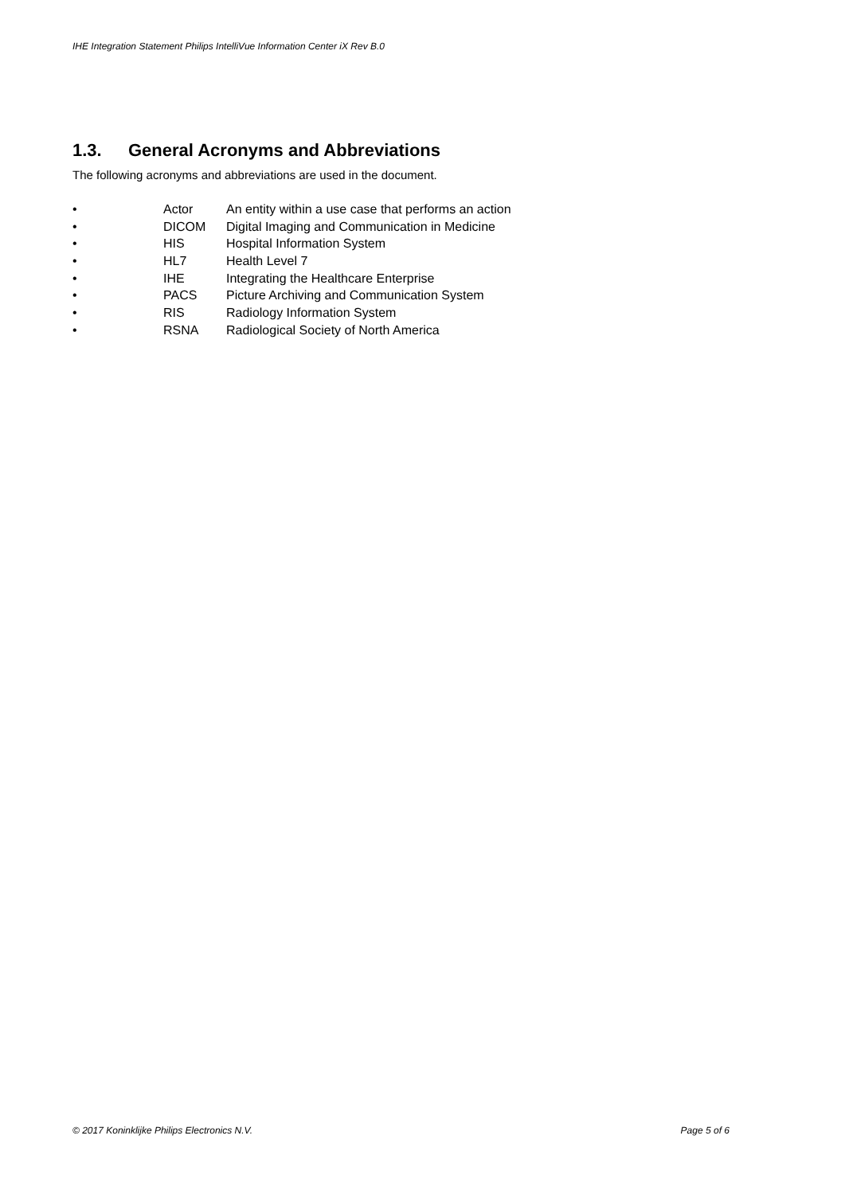IHE Integration Statement Philips IntelliVue Information Center iX Rev B.0
1.3. General Acronyms and Abbreviations
The following acronyms and abbreviations are used in the document.
• Actor An entity within a use case that performs an action
• DICOM Digital Imaging and Communication in Medicine
• HIS Hospital Information System
• HL7 Health Level 7
• IHE Integrating the Healthcare Enterprise
• PACS Picture Archiving and Communication System
• RIS Radiology Information System
• RSNA Radiological Society of North America
© 2017 Koninklijke Philips Electronics N.V. Page 5 of 6